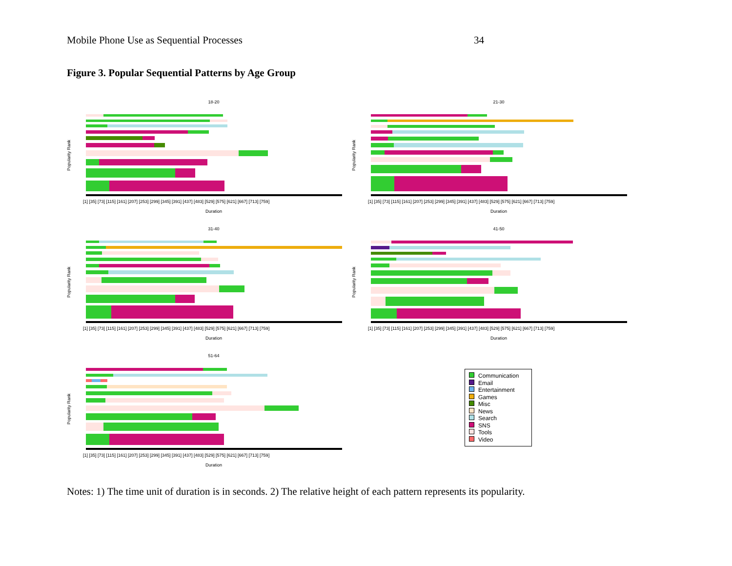Mobile Phone Use as Sequential Processes 34
Figure 3. Popular Sequential Patterns by Age Group
18-20
21-30
31-40
41-50
51-64
Duration
Duration
Duration
Duration
Duration
[1] [35] [73] [115] [161] [207] [253] [299] [345] [391] [437] [483] [529] [575] [621] [667] [713] [759]
[1] [35] [73] [115] [161] [207] [253] [299] [345] [391] [437] [483] [529] [575] [621] [667] [713] [759]
[1] [35] [73] [115] [161] [207] [253] [299] [345] [391] [437] [483] [529] [575] [621] [667] [713] [759]
[1] [35] [73] [115] [161] [207] [253] [299] [345] [391] [437] [483] [529] [575] [621] [667] [713] [759]
[1] [35] [73] [115] [161] [207] [253] [299] [345] [391] [437] [483] [529] [575] [621] [667] [713] [759]
Popularity Rank
Popularity Rank
Popularity Rank
Popularity Rank
Popularity Rank
Communication
Email
Entertainment
Games
Misc
News
Search
SNS
Tools
Video
Notes: 1) The time unit of duration is in seconds. 2) The relative height of each pattern represents its popularity.